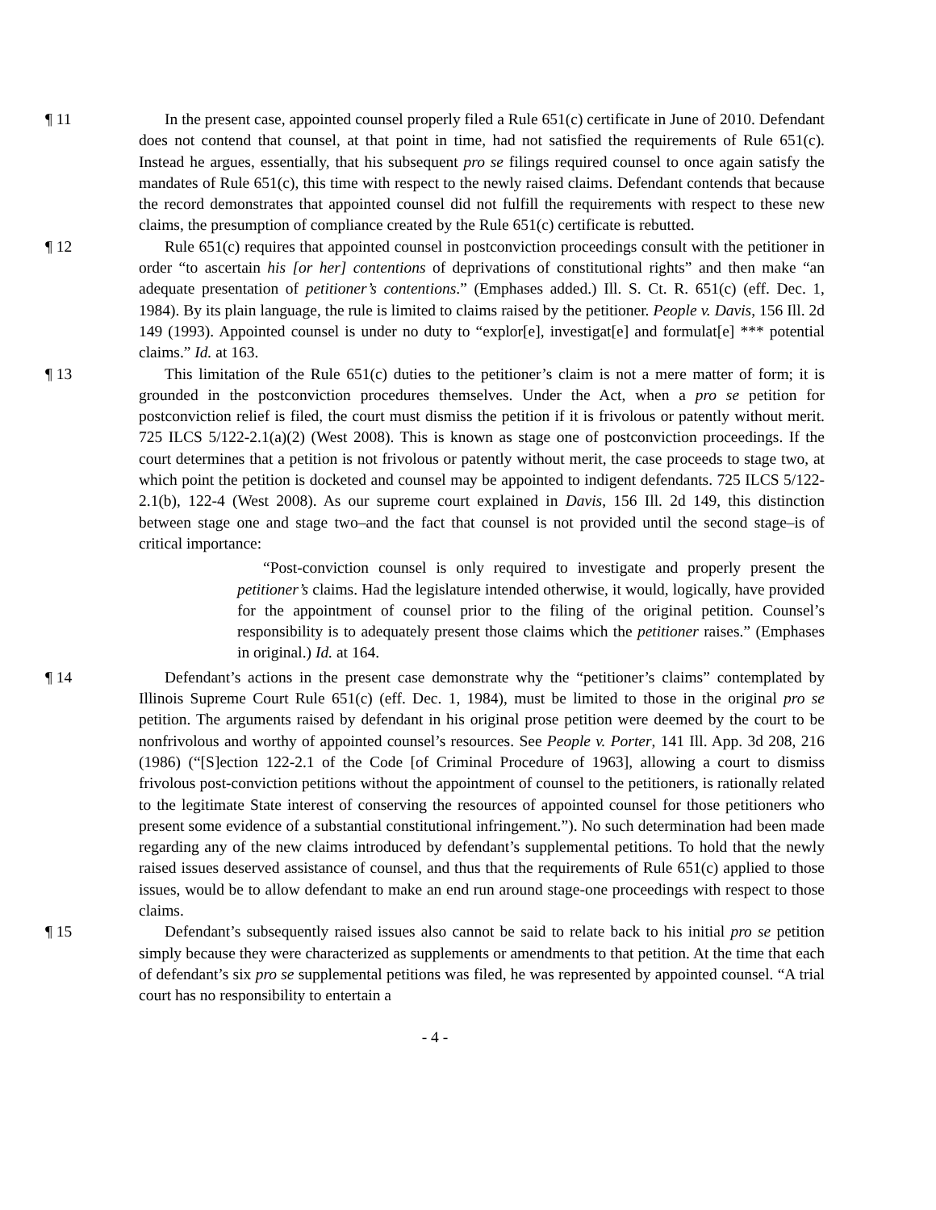¶ 11 In the present case, appointed counsel properly filed a Rule 651(c) certificate in June of 2010. Defendant does not contend that counsel, at that point in time, had not satisfied the requirements of Rule 651(c). Instead he argues, essentially, that his subsequent pro se filings required counsel to once again satisfy the mandates of Rule 651(c), this time with respect to the newly raised claims. Defendant contends that because the record demonstrates that appointed counsel did not fulfill the requirements with respect to these new claims, the presumption of compliance created by the Rule 651(c) certificate is rebutted.
¶ 12 Rule 651(c) requires that appointed counsel in postconviction proceedings consult with the petitioner in order “to ascertain his [or her] contentions of deprivations of constitutional rights” and then make “an adequate presentation of petitioner’s contentions.” (Emphases added.) Ill. S. Ct. R. 651(c) (eff. Dec. 1, 1984). By its plain language, the rule is limited to claims raised by the petitioner. People v. Davis, 156 Ill. 2d 149 (1993). Appointed counsel is under no duty to “explor[e], investigat[e] and formulat[e] *** potential claims.” Id. at 163.
¶ 13 This limitation of the Rule 651(c) duties to the petitioner’s claim is not a mere matter of form; it is grounded in the postconviction procedures themselves. Under the Act, when a pro se petition for postconviction relief is filed, the court must dismiss the petition if it is frivolous or patently without merit. 725 ILCS 5/122-2.1(a)(2) (West 2008). This is known as stage one of postconviction proceedings. If the court determines that a petition is not frivolous or patently without merit, the case proceeds to stage two, at which point the petition is docketed and counsel may be appointed to indigent defendants. 725 ILCS 5/122-2.1(b), 122-4 (West 2008). As our supreme court explained in Davis, 156 Ill. 2d 149, this distinction between stage one and stage two–and the fact that counsel is not provided until the second stage–is of critical importance:
“Post-conviction counsel is only required to investigate and properly present the petitioner’s claims. Had the legislature intended otherwise, it would, logically, have provided for the appointment of counsel prior to the filing of the original petition. Counsel’s responsibility is to adequately present those claims which the petitioner raises.” (Emphases in original.) Id. at 164.
¶ 14 Defendant’s actions in the present case demonstrate why the “petitioner’s claims” contemplated by Illinois Supreme Court Rule 651(c) (eff. Dec. 1, 1984), must be limited to those in the original pro se petition. The arguments raised by defendant in his original prose petition were deemed by the court to be nonfrivolous and worthy of appointed counsel’s resources. See People v. Porter, 141 Ill. App. 3d 208, 216 (1986) (“[S]ection 122-2.1 of the Code [of Criminal Procedure of 1963], allowing a court to dismiss frivolous post-conviction petitions without the appointment of counsel to the petitioners, is rationally related to the legitimate State interest of conserving the resources of appointed counsel for those petitioners who present some evidence of a substantial constitutional infringement.”). No such determination had been made regarding any of the new claims introduced by defendant’s supplemental petitions. To hold that the newly raised issues deserved assistance of counsel, and thus that the requirements of Rule 651(c) applied to those issues, would be to allow defendant to make an end run around stage-one proceedings with respect to those claims.
¶ 15 Defendant’s subsequently raised issues also cannot be said to relate back to his initial pro se petition simply because they were characterized as supplements or amendments to that petition. At the time that each of defendant’s six pro se supplemental petitions was filed, he was represented by appointed counsel. “A trial court has no responsibility to entertain a
- 4 -